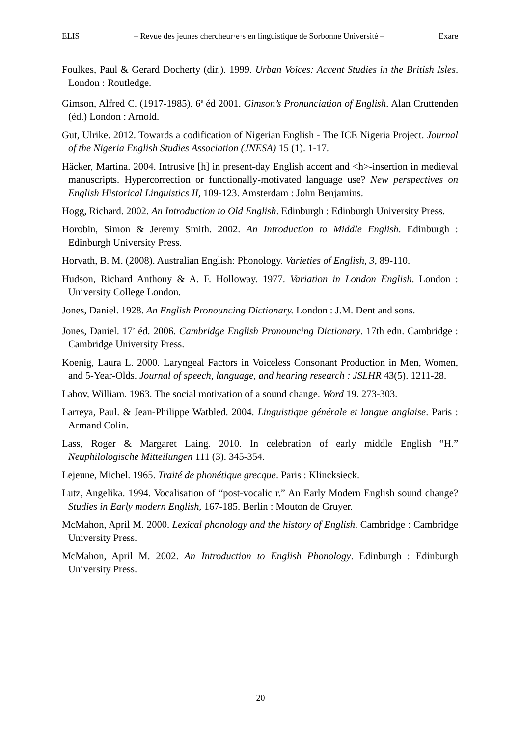ELIS – Revue des jeunes chercheur·e·s en linguistique de Sorbonne Université – Exare
Foulkes, Paul & Gerard Docherty (dir.). 1999. Urban Voices: Accent Studies in the British Isles. London : Routledge.
Gimson, Alfred C. (1917-1985). 6<sup>e</sup> éd 2001. Gimson’s Pronunciation of English. Alan Cruttenden (éd.) London : Arnold.
Gut, Ulrike. 2012. Towards a codification of Nigerian English - The ICE Nigeria Project. Journal of the Nigeria English Studies Association (JNESA) 15 (1). 1-17.
Häcker, Martina. 2004. Intrusive [h] in present-day English accent and <h>-insertion in medieval manuscripts. Hypercorrection or functionally-motivated language use? New perspectives on English Historical Linguistics II, 109-123. Amsterdam : John Benjamins.
Hogg, Richard. 2002. An Introduction to Old English. Edinburgh : Edinburgh University Press.
Horobin, Simon & Jeremy Smith. 2002. An Introduction to Middle English. Edinburgh : Edinburgh University Press.
Horvath, B. M. (2008). Australian English: Phonology. Varieties of English, 3, 89-110.
Hudson, Richard Anthony & A. F. Holloway. 1977. Variation in London English. London : University College London.
Jones, Daniel. 1928. An English Pronouncing Dictionary. London : J.M. Dent and sons.
Jones, Daniel. 17<sup>e</sup> éd. 2006. Cambridge English Pronouncing Dictionary. 17th edn. Cambridge : Cambridge University Press.
Koenig, Laura L. 2000. Laryngeal Factors in Voiceless Consonant Production in Men, Women, and 5-Year-Olds. Journal of speech, language, and hearing research : JSLHR 43(5). 1211-28.
Labov, William. 1963. The social motivation of a sound change. Word 19. 273-303.
Larreya, Paul. & Jean-Philippe Watbled. 2004. Linguistique générale et langue anglaise. Paris : Armand Colin.
Lass, Roger & Margaret Laing. 2010. In celebration of early middle English “H.” Neuphilologische Mitteilungen 111 (3). 345-354.
Lejeune, Michel. 1965. Traité de phonétique grecque. Paris : Klincksieck.
Lutz, Angelika. 1994. Vocalisation of “post-vocalic r.” An Early Modern English sound change? Studies in Early modern English, 167-185. Berlin : Mouton de Gruyer.
McMahon, April M. 2000. Lexical phonology and the history of English. Cambridge : Cambridge University Press.
McMahon, April M. 2002. An Introduction to English Phonology. Edinburgh : Edinburgh University Press.
20